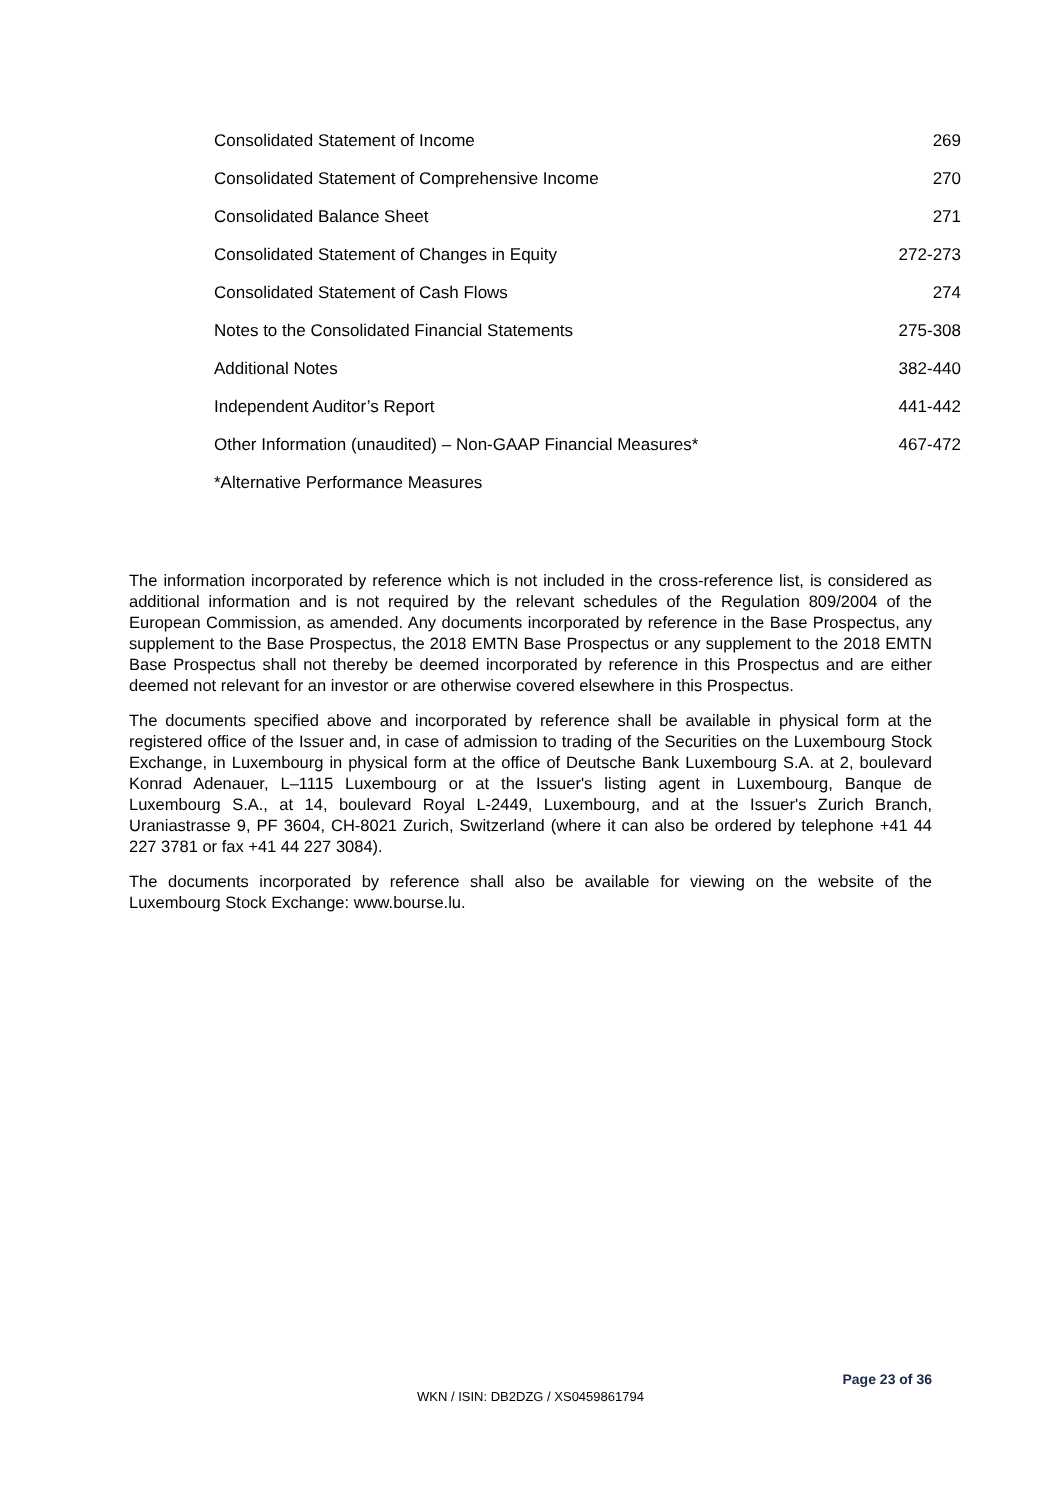| Consolidated Statement of Income | 269 |
| Consolidated Statement of Comprehensive Income | 270 |
| Consolidated Balance Sheet | 271 |
| Consolidated Statement of Changes in Equity | 272-273 |
| Consolidated Statement of Cash Flows | 274 |
| Notes to the Consolidated Financial Statements | 275-308 |
| Additional Notes | 382-440 |
| Independent Auditor’s Report | 441-442 |
| Other Information (unaudited) – Non-GAAP Financial Measures* | 467-472 |
| *Alternative Performance Measures | |
The information incorporated by reference which is not included in the cross-reference list, is considered as additional information and is not required by the relevant schedules of the Regulation 809/2004 of the European Commission, as amended. Any documents incorporated by reference in the Base Prospectus, any supplement to the Base Prospectus, the 2018 EMTN Base Prospectus or any supplement to the 2018 EMTN Base Prospectus shall not thereby be deemed incorporated by reference in this Prospectus and are either deemed not relevant for an investor or are otherwise covered elsewhere in this Prospectus.
The documents specified above and incorporated by reference shall be available in physical form at the registered office of the Issuer and, in case of admission to trading of the Securities on the Luxembourg Stock Exchange, in Luxembourg in physical form at the office of Deutsche Bank Luxembourg S.A. at 2, boulevard Konrad Adenauer, L–1115 Luxembourg or at the Issuer's listing agent in Luxembourg, Banque de Luxembourg S.A., at 14, boulevard Royal L-2449, Luxembourg, and at the Issuer's Zurich Branch, Uraniastrasse 9, PF 3604, CH-8021 Zurich, Switzerland (where it can also be ordered by telephone +41 44 227 3781 or fax +41 44 227 3084).
The documents incorporated by reference shall also be available for viewing on the website of the Luxembourg Stock Exchange: www.bourse.lu.
Page 23 of 36
WKN / ISIN: DB2DZG / XS0459861794